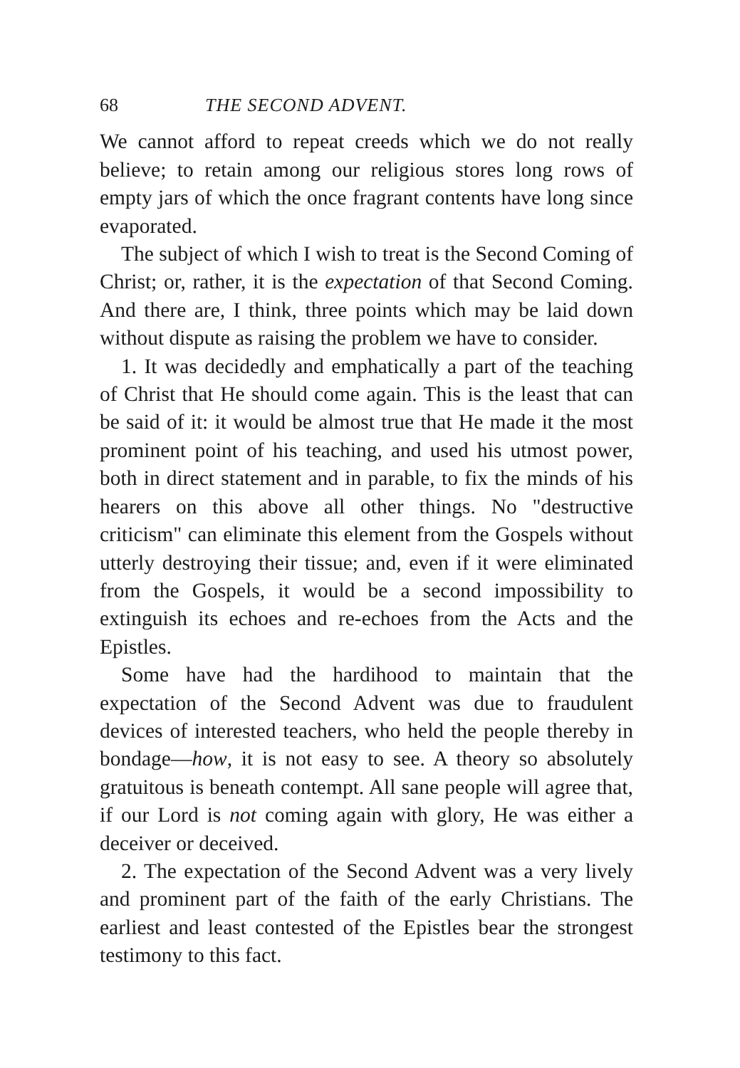68 THE SECOND ADVENT.
We cannot afford to repeat creeds which we do not really believe; to retain among our religious stores long rows of empty jars of which the once fragrant contents have long since evaporated.
The subject of which I wish to treat is the Second Coming of Christ; or, rather, it is the expectation of that Second Coming. And there are, I think, three points which may be laid down without dispute as raising the problem we have to consider.
1. It was decidedly and emphatically a part of the teaching of Christ that He should come again. This is the least that can be said of it: it would be almost true that He made it the most prominent point of his teaching, and used his utmost power, both in direct statement and in parable, to fix the minds of his hearers on this above all other things. No "destructive criticism" can eliminate this element from the Gospels without utterly destroying their tissue; and, even if it were eliminated from the Gospels, it would be a second impossibility to extinguish its echoes and re-echoes from the Acts and the Epistles.
Some have had the hardihood to maintain that the expectation of the Second Advent was due to fraudulent devices of interested teachers, who held the people thereby in bondage—how, it is not easy to see. A theory so absolutely gratuitous is beneath contempt. All sane people will agree that, if our Lord is not coming again with glory, He was either a deceiver or deceived.
2. The expectation of the Second Advent was a very lively and prominent part of the faith of the early Christians. The earliest and least contested of the Epistles bear the strongest testimony to this fact.